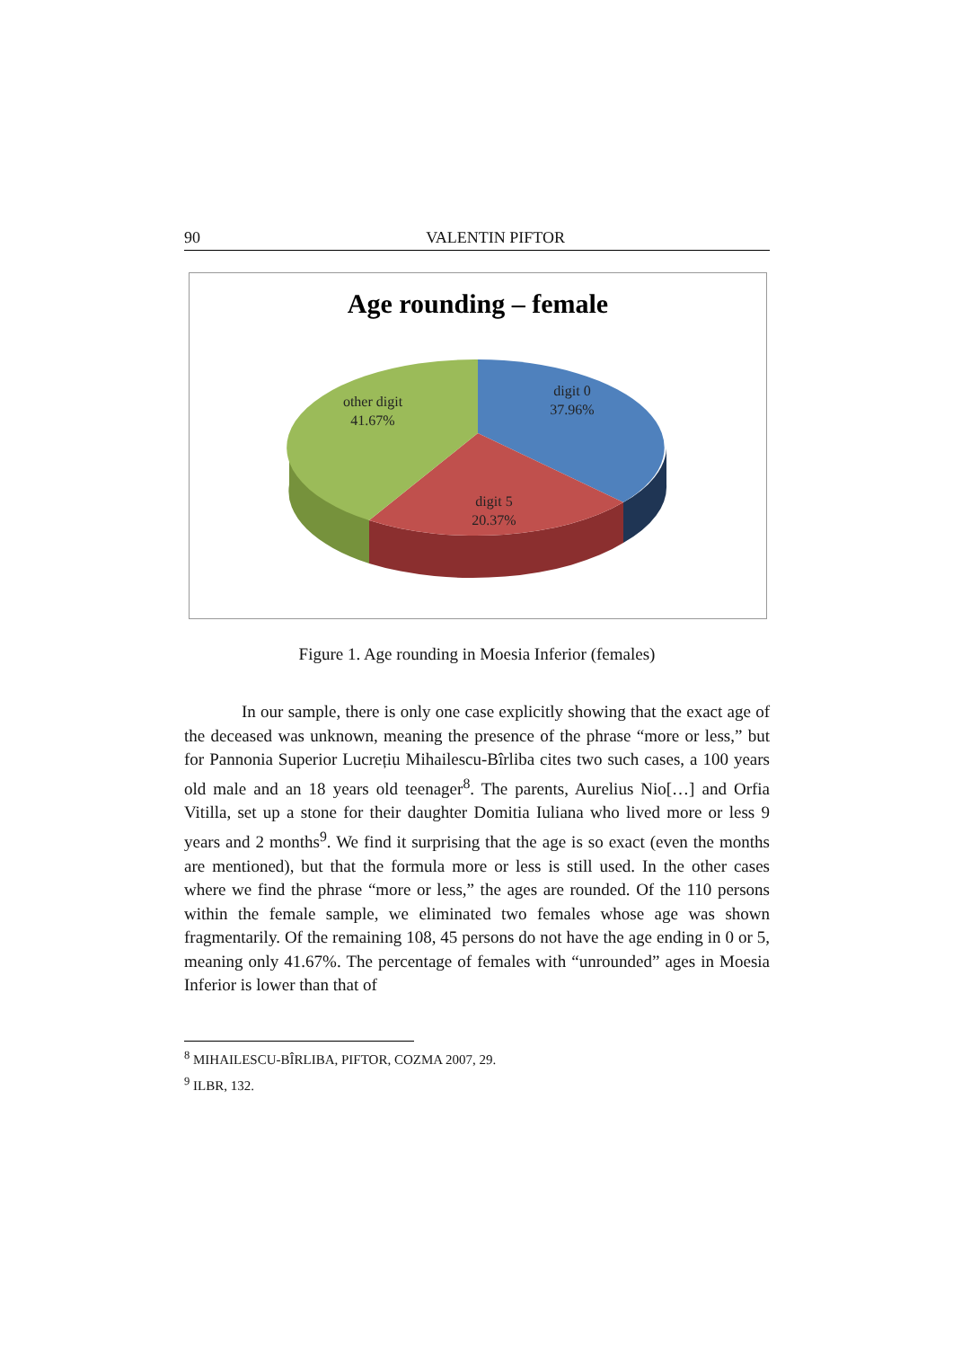90 VALENTIN PIFTOR
Age rounding – female
digit 0
37.96%
other digit
41.67%
digit 5
20.37%
Figure 1. Age rounding in Moesia Inferior (females)
In our sample, there is only one case explicitly showing that the exact age of the deceased was unknown, meaning the presence of the phrase “more or less,” but for Pannonia Superior Lucrețiu Mihailescu-Bîrliba cites two such cases, a 100 years old male and an 18 years old teenager<sup>8</sup>. The parents, Aurelius Nio[…] and Orfia Vitilla, set up a stone for their daughter Domitia Iuliana who lived more or less 9 years and 2 months<sup>9</sup>. We find it surprising that the age is so exact (even the months are mentioned), but that the formula more or less is still used. In the other cases where we find the phrase “more or less,” the ages are rounded. Of the 110 persons within the female sample, we eliminated two females whose age was shown fragmentarily. Of the remaining 108, 45 persons do not have the age ending in 0 or 5, meaning only 41.67%. The percentage of females with “unrounded” ages in Moesia Inferior is lower than that of
<sup>8</sup> MIHAILESCU-BÎRLIBA, PIFTOR, COZMA 2007, 29.
<sup>9</sup> ILBR, 132.